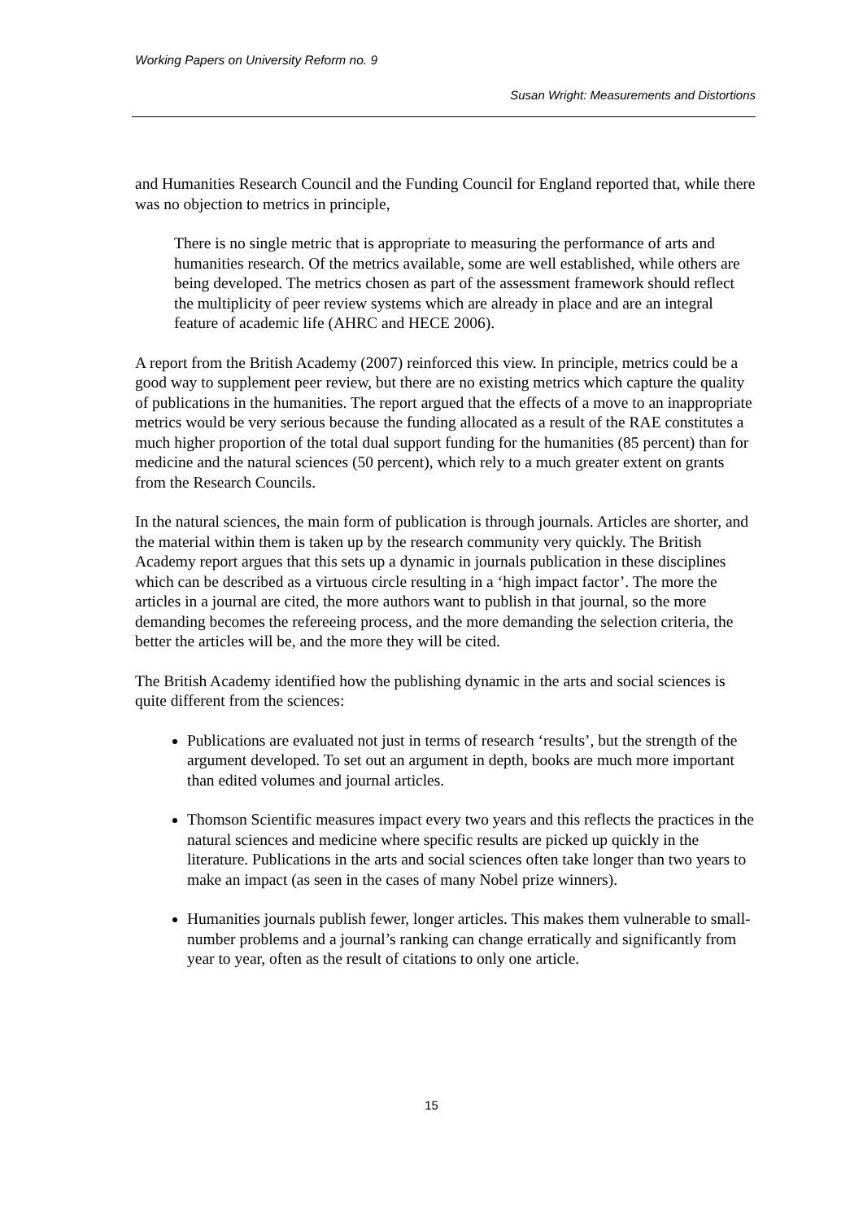Working Papers on University Reform no. 9
Susan Wright: Measurements and Distortions
and Humanities Research Council and the Funding Council for England reported that, while there was no objection to metrics in principle,
There is no single metric that is appropriate to measuring the performance of arts and humanities research. Of the metrics available, some are well established, while others are being developed. The metrics chosen as part of the assessment framework should reflect the multiplicity of peer review systems which are already in place and are an integral feature of academic life (AHRC and HECE 2006).
A report from the British Academy (2007) reinforced this view. In principle, metrics could be a good way to supplement peer review, but there are no existing metrics which capture the quality of publications in the humanities. The report argued that the effects of a move to an inappropriate metrics would be very serious because the funding allocated as a result of the RAE constitutes a much higher proportion of the total dual support funding for the humanities (85 percent) than for medicine and the natural sciences (50 percent), which rely to a much greater extent on grants from the Research Councils.
In the natural sciences, the main form of publication is through journals. Articles are shorter, and the material within them is taken up by the research community very quickly. The British Academy report argues that this sets up a dynamic in journals publication in these disciplines which can be described as a virtuous circle resulting in a ‘high impact factor’. The more the articles in a journal are cited, the more authors want to publish in that journal, so the more demanding becomes the refereeing process, and the more demanding the selection criteria, the better the articles will be, and the more they will be cited.
The British Academy identified how the publishing dynamic in the arts and social sciences is quite different from the sciences:
Publications are evaluated not just in terms of research ‘results’, but the strength of the argument developed. To set out an argument in depth, books are much more important than edited volumes and journal articles.
Thomson Scientific measures impact every two years and this reflects the practices in the natural sciences and medicine where specific results are picked up quickly in the literature. Publications in the arts and social sciences often take longer than two years to make an impact (as seen in the cases of many Nobel prize winners).
Humanities journals publish fewer, longer articles. This makes them vulnerable to small-number problems and a journal’s ranking can change erratically and significantly from year to year, often as the result of citations to only one article.
15